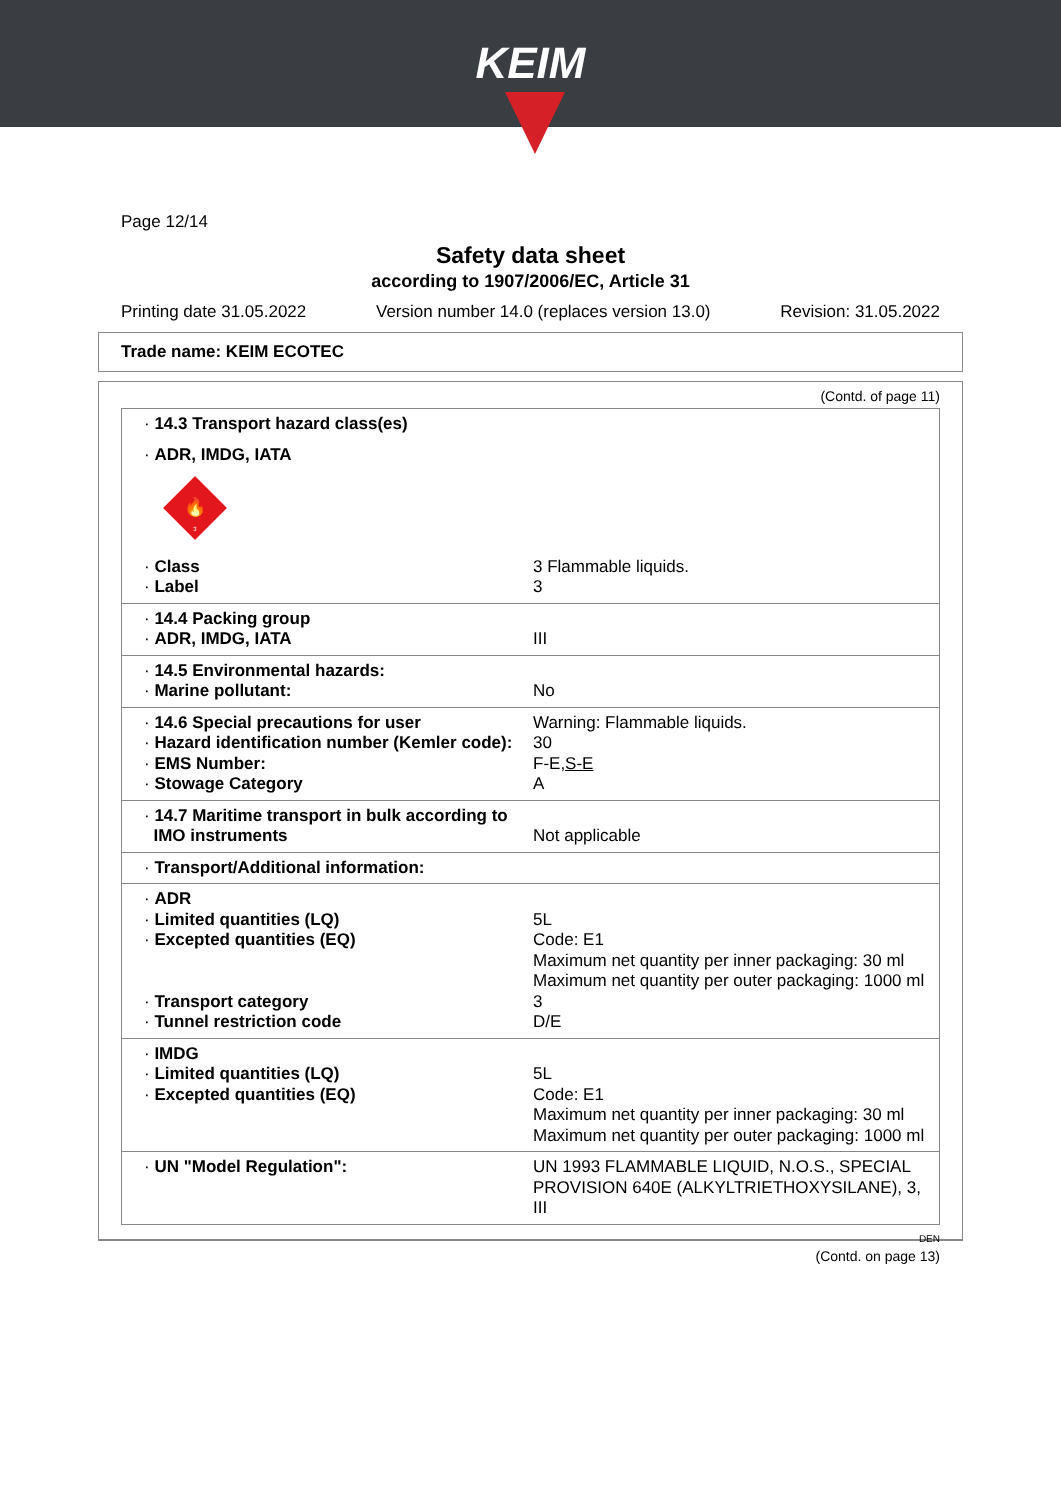KEIM
Page 12/14
Safety data sheet
according to 1907/2006/EC, Article 31
Printing date 31.05.2022 Version number 14.0 (replaces version 13.0) Revision: 31.05.2022
Trade name: KEIM ECOTEC
(Contd. of page 11)
| · 14.3 Transport hazard class(es) | |
| · ADR, IMDG, IATA | |
| 🔥 3 | |
| · Class | 3 Flammable liquids. |
| · Label | 3 |
| · 14.4 Packing group | |
| · ADR, IMDG, IATA | III |
| · 14.5 Environmental hazards: | |
| · Marine pollutant: | No |
| · 14.6 Special precautions for user | Warning: Flammable liquids. |
| · Hazard identification number (Kemler code): | 30 |
| · EMS Number: | F-E, S-E |
| · Stowage Category | A |
| · 14.7 Maritime transport in bulk according to IMO instruments | Not applicable |
| · Transport/Additional information: | |
| · ADR | |
| · Limited quantities (LQ) | 5L |
| · Excepted quantities (EQ) | Code: E1 Maximum net quantity per inner packaging: 30 ml Maximum net quantity per outer packaging: 1000 ml |
| · Transport category | 3 |
| · Tunnel restriction code | D/E |
| · IMDG | |
| · Limited quantities (LQ) | 5L |
| · Excepted quantities (EQ) | Code: E1 Maximum net quantity per inner packaging: 30 ml Maximum net quantity per outer packaging: 1000 ml |
| · UN "Model Regulation": | UN 1993 FLAMMABLE LIQUID, N.O.S., SPECIAL PROVISION 640E (ALKYLTRIETHOXYSILANE), 3, III |
DEN
(Contd. on page 13)